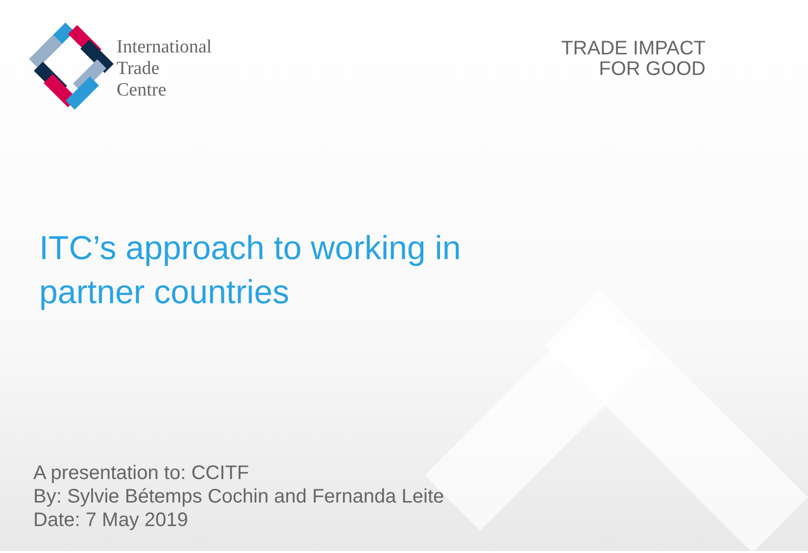International
Trade
Centre
TRADE IMPACT
FOR GOOD
ITC’s approach to working in
partner countries
A presentation to: CCITF
By: Sylvie Bétemps Cochin and Fernanda Leite
Date: 7 May 2019